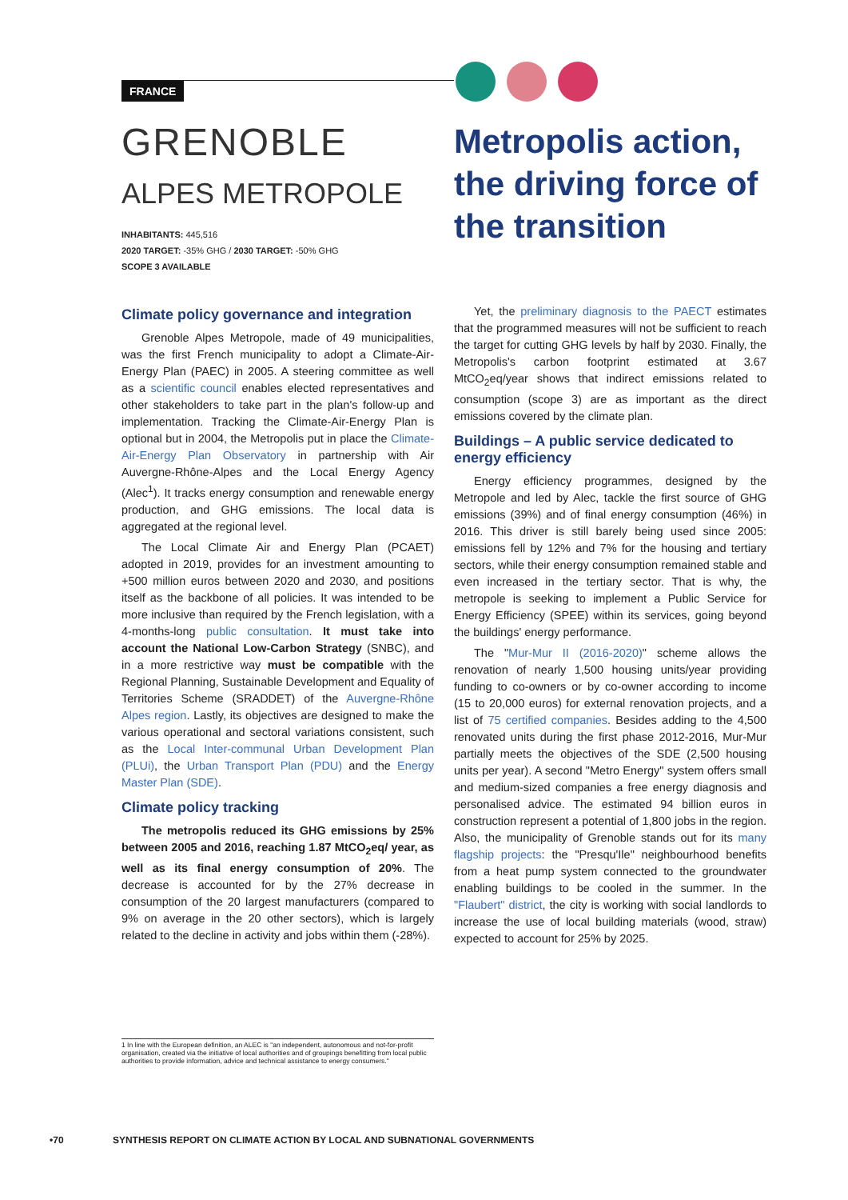FRANCE
GRENOBLE
ALPES METROPOLE
INHABITANTS: 445,516
2020 TARGET: -35% GHG / 2030 TARGET: -50% GHG
SCOPE 3 AVAILABLE
Climate policy governance and integration
Grenoble Alpes Metropole, made of 49 municipalities, was the first French municipality to adopt a Climate-Air-Energy Plan (PAEC) in 2005. A steering committee as well as a scientific council enables elected representatives and other stakeholders to take part in the plan's follow-up and implementation. Tracking the Climate-Air-Energy Plan is optional but in 2004, the Metropolis put in place the Climate-Air-Energy Plan Observatory in partnership with Air Auvergne-Rhône-Alpes and the Local Energy Agency (Alec<sup>1</sup>). It tracks energy consumption and renewable energy production, and GHG emissions. The local data is aggregated at the regional level.
The Local Climate Air and Energy Plan (PCAET) adopted in 2019, provides for an investment amounting to +500 million euros between 2020 and 2030, and positions itself as the backbone of all policies. It was intended to be more inclusive than required by the French legislation, with a 4-months-long public consultation. It must take into account the National Low-Carbon Strategy (SNBC), and in a more restrictive way must be compatible with the Regional Planning, Sustainable Development and Equality of Territories Scheme (SRADDET) of the Auvergne-Rhône Alpes region. Lastly, its objectives are designed to make the various operational and sectoral variations consistent, such as the Local Inter-communal Urban Development Plan (PLUi), the Urban Transport Plan (PDU) and the Energy Master Plan (SDE).
Climate policy tracking
The metropolis reduced its GHG emissions by 25% between 2005 and 2016, reaching 1.87 MtCO<sub>2</sub>eq/ year, as well as its final energy consumption of 20%. The decrease is accounted for by the 27% decrease in consumption of the 20 largest manufacturers (compared to 9% on average in the 20 other sectors), which is largely related to the decline in activity and jobs within them (-28%).
Metropolis action, the driving force of the transition
Yet, the preliminary diagnosis to the PAECT estimates that the programmed measures will not be sufficient to reach the target for cutting GHG levels by half by 2030. Finally, the Metropolis's carbon footprint estimated at 3.67 MtCO<sub>2</sub>eq/year shows that indirect emissions related to consumption (scope 3) are as important as the direct emissions covered by the climate plan.
Buildings – A public service dedicated to energy efficiency
Energy efficiency programmes, designed by the Metropole and led by Alec, tackle the first source of GHG emissions (39%) and of final energy consumption (46%) in 2016. This driver is still barely being used since 2005: emissions fell by 12% and 7% for the housing and tertiary sectors, while their energy consumption remained stable and even increased in the tertiary sector. That is why, the metropole is seeking to implement a Public Service for Energy Efficiency (SPEE) within its services, going beyond the buildings' energy performance.
The "Mur-Mur II (2016-2020)" scheme allows the renovation of nearly 1,500 housing units/year providing funding to co-owners or by co-owner according to income (15 to 20,000 euros) for external renovation projects, and a list of 75 certified companies. Besides adding to the 4,500 renovated units during the first phase 2012-2016, Mur-Mur partially meets the objectives of the SDE (2,500 housing units per year). A second "Metro Energy" system offers small and medium-sized companies a free energy diagnosis and personalised advice. The estimated 94 billion euros in construction represent a potential of 1,800 jobs in the region. Also, the municipality of Grenoble stands out for its many flagship projects: the "Presqu'Ile" neighbourhood benefits from a heat pump system connected to the groundwater enabling buildings to be cooled in the summer. In the "Flaubert" district, the city is working with social landlords to increase the use of local building materials (wood, straw) expected to account for 25% by 2025.
1 In line with the European definition, an ALEC is "an independent, autonomous and not-for-profit organisation, created via the initiative of local authorities and of groupings benefitting from local public authorities to provide information, advice and technical assistance to energy consumers."
•70 SYNTHESIS REPORT ON CLIMATE ACTION BY LOCAL AND SUBNATIONAL GOVERNMENTS